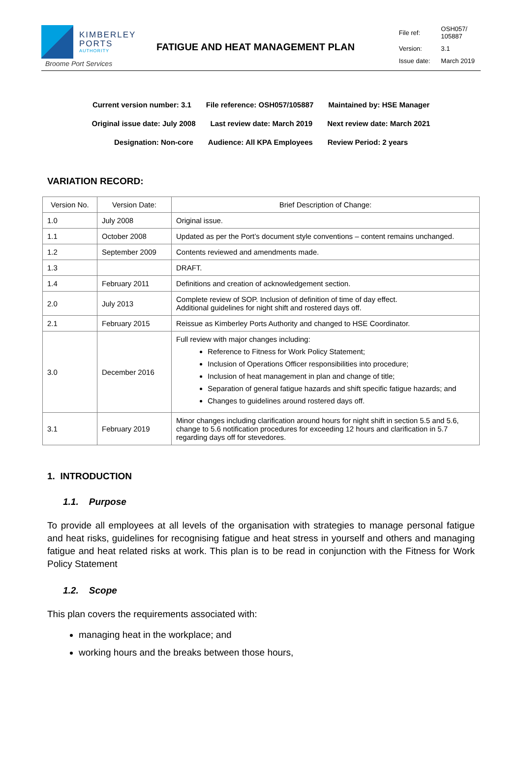KIMBERLEY
PORTS
AUTHORITY
Broome Port Services
FATIGUE AND HEAT MANAGEMENT PLAN
| File ref: | OSH057/ 105887 |
| Version: | 3.1 |
| Issue date: | March 2019 |
Current version number: 3.1 File reference: OSH057/105887 Maintained by: HSE Manager
Original issue date: July 2008 Last review date: March 2019 Next review date: March 2021
Designation: Non-core Audience: All KPA Employees Review Period: 2 years
VARIATION RECORD:
| Version No. | Version Date: | Brief Description of Change: |
| --- | --- | --- |
| 1.0 | July 2008 | Original issue. |
| 1.1 | October 2008 | Updated as per the Port’s document style conventions – content remains unchanged. |
| 1.2 | September 2009 | Contents reviewed and amendments made. |
| 1.3 | | DRAFT. |
| 1.4 | February 2011 | Definitions and creation of acknowledgement section. |
| 2.0 | July 2013 | Complete review of SOP. Inclusion of definition of time of day effect. Additional guidelines for night shift and rostered days off. |
| 2.1 | February 2015 | Reissue as Kimberley Ports Authority and changed to HSE Coordinator. |
| 3.0 | December 2016 | Full review with major changes including: Reference to Fitness for Work Policy Statement; Inclusion of Operations Officer responsibilities into procedure; Inclusion of heat management in plan and change of title; Separation of general fatigue hazards and shift specific fatigue hazards; and Changes to guidelines around rostered days off. |
| 3.1 | February 2019 | Minor changes including clarification around hours for night shift in section 5.5 and 5.6, change to 5.6 notification procedures for exceeding 12 hours and clarification in 5.7 regarding days off for stevedores. |
1. INTRODUCTION
1.1. Purpose
To provide all employees at all levels of the organisation with strategies to manage personal fatigue and heat risks, guidelines for recognising fatigue and heat stress in yourself and others and managing fatigue and heat related risks at work. This plan is to be read in conjunction with the Fitness for Work Policy Statement
1.2. Scope
This plan covers the requirements associated with:
managing heat in the workplace; and
working hours and the breaks between those hours,